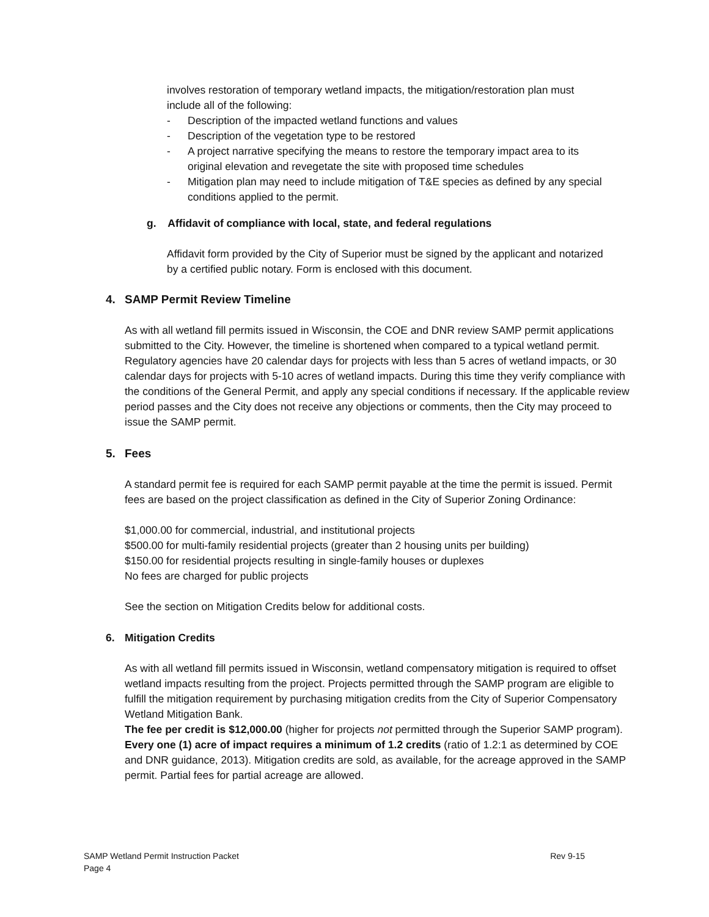involves restoration of temporary wetland impacts, the mitigation/restoration plan must include all of the following:
- Description of the impacted wetland functions and values
- Description of the vegetation type to be restored
- A project narrative specifying the means to restore the temporary impact area to its original elevation and revegetate the site with proposed time schedules
- Mitigation plan may need to include mitigation of T&E species as defined by any special conditions applied to the permit.
g. Affidavit of compliance with local, state, and federal regulations
Affidavit form provided by the City of Superior must be signed by the applicant and notarized by a certified public notary. Form is enclosed with this document.
4. SAMP Permit Review Timeline
As with all wetland fill permits issued in Wisconsin, the COE and DNR review SAMP permit applications submitted to the City. However, the timeline is shortened when compared to a typical wetland permit. Regulatory agencies have 20 calendar days for projects with less than 5 acres of wetland impacts, or 30 calendar days for projects with 5-10 acres of wetland impacts. During this time they verify compliance with the conditions of the General Permit, and apply any special conditions if necessary. If the applicable review period passes and the City does not receive any objections or comments, then the City may proceed to issue the SAMP permit.
5. Fees
A standard permit fee is required for each SAMP permit payable at the time the permit is issued. Permit fees are based on the project classification as defined in the City of Superior Zoning Ordinance:
$1,000.00 for commercial, industrial, and institutional projects
$500.00 for multi-family residential projects (greater than 2 housing units per building)
$150.00 for residential projects resulting in single-family houses or duplexes
No fees are charged for public projects
See the section on Mitigation Credits below for additional costs.
6. Mitigation Credits
As with all wetland fill permits issued in Wisconsin, wetland compensatory mitigation is required to offset wetland impacts resulting from the project. Projects permitted through the SAMP program are eligible to fulfill the mitigation requirement by purchasing mitigation credits from the City of Superior Compensatory Wetland Mitigation Bank.
The fee per credit is $12,000.00 (higher for projects not permitted through the Superior SAMP program). Every one (1) acre of impact requires a minimum of 1.2 credits (ratio of 1.2:1 as determined by COE and DNR guidance, 2013). Mitigation credits are sold, as available, for the acreage approved in the SAMP permit. Partial fees for partial acreage are allowed.
SAMP Wetland Permit Instruction Packet Rev 9-15
Page 4